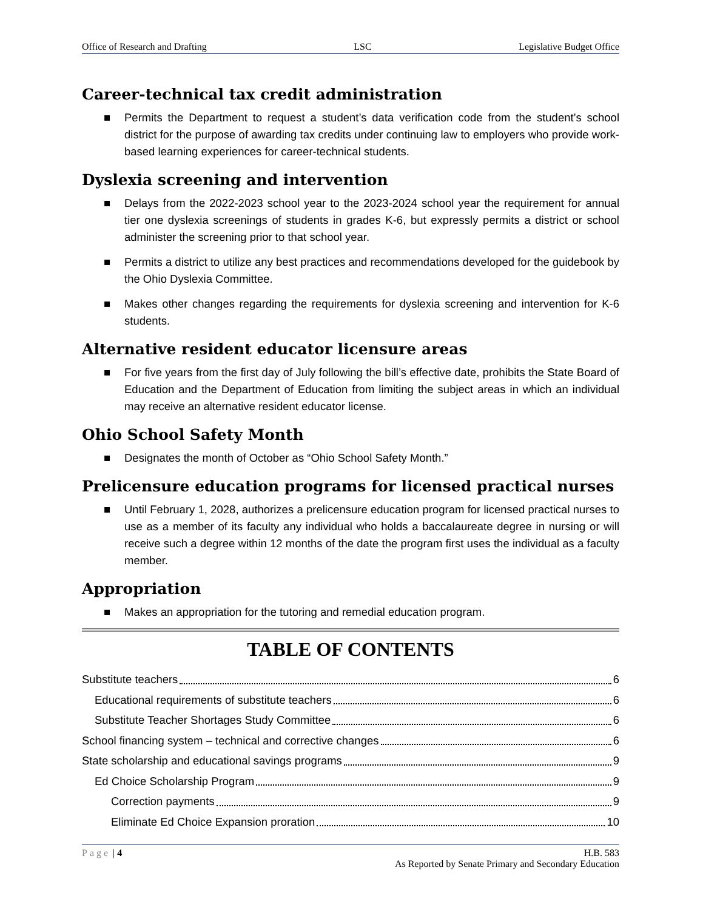Office of Research and Drafting LSC Legislative Budget Office
Career-technical tax credit administration
■ Permits the Department to request a student’s data verification code from the student’s school district for the purpose of awarding tax credits under continuing law to employers who provide work-based learning experiences for career-technical students.
Dyslexia screening and intervention
■ Delays from the 2022-2023 school year to the 2023-2024 school year the requirement for annual tier one dyslexia screenings of students in grades K-6, but expressly permits a district or school administer the screening prior to that school year.
■ Permits a district to utilize any best practices and recommendations developed for the guidebook by the Ohio Dyslexia Committee.
■ Makes other changes regarding the requirements for dyslexia screening and intervention for K-6 students.
Alternative resident educator licensure areas
■ For five years from the first day of July following the bill’s effective date, prohibits the State Board of Education and the Department of Education from limiting the subject areas in which an individual may receive an alternative resident educator license.
Ohio School Safety Month
■ Designates the month of October as “Ohio School Safety Month.”
Prelicensure education programs for licensed practical nurses
■ Until February 1, 2028, authorizes a prelicensure education program for licensed practical nurses to use as a member of its faculty any individual who holds a baccalaureate degree in nursing or will receive such a degree within 12 months of the date the program first uses the individual as a faculty member.
Appropriation
■ Makes an appropriation for the tutoring and remedial education program.
TABLE OF CONTENTS
Substitute teachers 6
Educational requirements of substitute teachers 6
Substitute Teacher Shortages Study Committee 6
School financing system – technical and corrective changes 6
State scholarship and educational savings programs 9
Ed Choice Scholarship Program 9
Correction payments 9
Eliminate Ed Choice Expansion proration 10
Page | 4 H.B. 583
As Reported by Senate Primary and Secondary Education